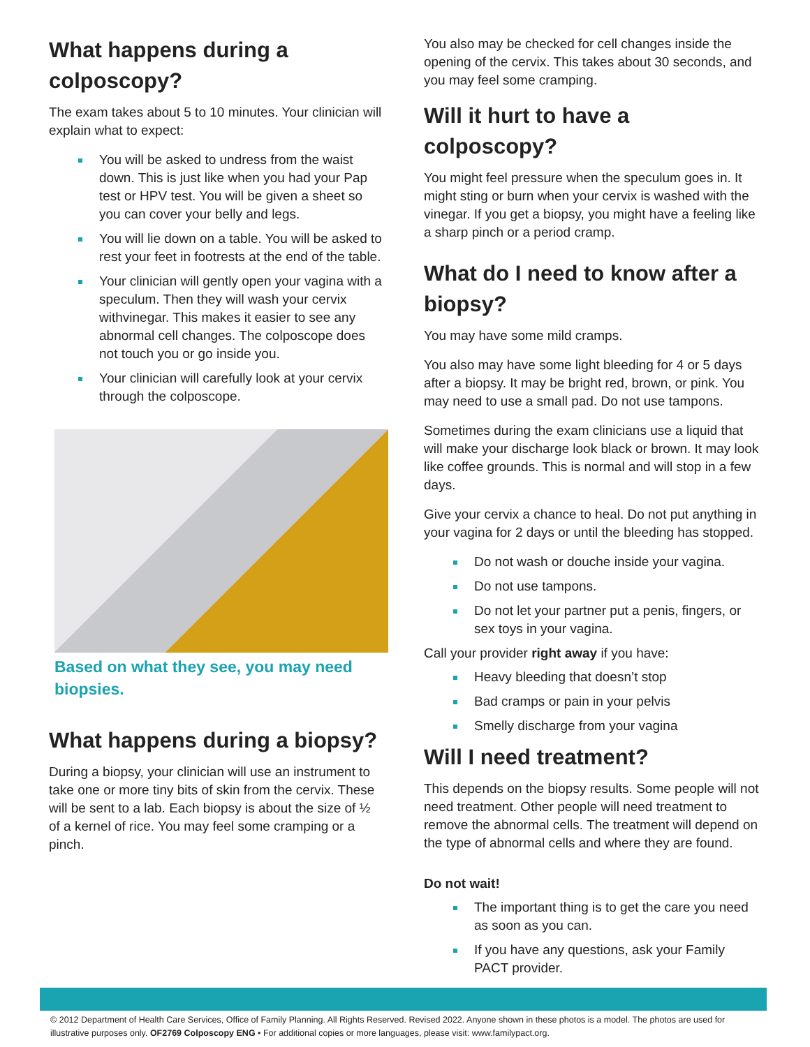What happens during a colposcopy?
The exam takes about 5 to 10 minutes. Your clinician will explain what to expect:
You will be asked to undress from the waist down. This is just like when you had your Pap test or HPV test. You will be given a sheet so you can cover your belly and legs.
You will lie down on a table. You will be asked to rest your feet in footrests at the end of the table.
Your clinician will gently open your vagina with a speculum. Then they will wash your cervix withvinegar. This makes it easier to see any abnormal cell changes. The colposcope does not touch you or go inside you.
Your clinician will carefully look at your cervix through the colposcope.
Based on what they see, you may need biopsies.
What happens during a biopsy?
During a biopsy, your clinician will use an instrument to take one or more tiny bits of skin from the cervix. These will be sent to a lab. Each biopsy is about the size of ½ of a kernel of rice. You may feel some cramping or a pinch.
You also may be checked for cell changes inside the opening of the cervix. This takes about 30 seconds, and you may feel some cramping.
Will it hurt to have a colposcopy?
You might feel pressure when the speculum goes in. It might sting or burn when your cervix is washed with the vinegar. If you get a biopsy, you might have a feeling like a sharp pinch or a period cramp.
What do I need to know after a biopsy?
You may have some mild cramps.
You also may have some light bleeding for 4 or 5 days after a biopsy. It may be bright red, brown, or pink. You may need to use a small pad. Do not use tampons.
Sometimes during the exam clinicians use a liquid that will make your discharge look black or brown. It may look like coffee grounds. This is normal and will stop in a few days.
Give your cervix a chance to heal. Do not put anything in your vagina for 2 days or until the bleeding has stopped.
Do not wash or douche inside your vagina.
Do not use tampons.
Do not let your partner put a penis, fingers, or sex toys in your vagina.
Call your provider right away if you have:
Heavy bleeding that doesn’t stop
Bad cramps or pain in your pelvis
Smelly discharge from your vagina
Will I need treatment?
This depends on the biopsy results. Some people will not need treatment. Other people will need treatment to remove the abnormal cells. The treatment will depend on the type of abnormal cells and where they are found.
Do not wait!
The important thing is to get the care you need as soon as you can.
If you have any questions, ask your Family PACT provider.
© 2012 Department of Health Care Services, Office of Family Planning. All Rights Reserved. Revised 2022. Anyone shown in these photos is a model. The photos are used for illustrative purposes only. OF2769 Colposcopy ENG • For additional copies or more languages, please visit: www.familypact.org.